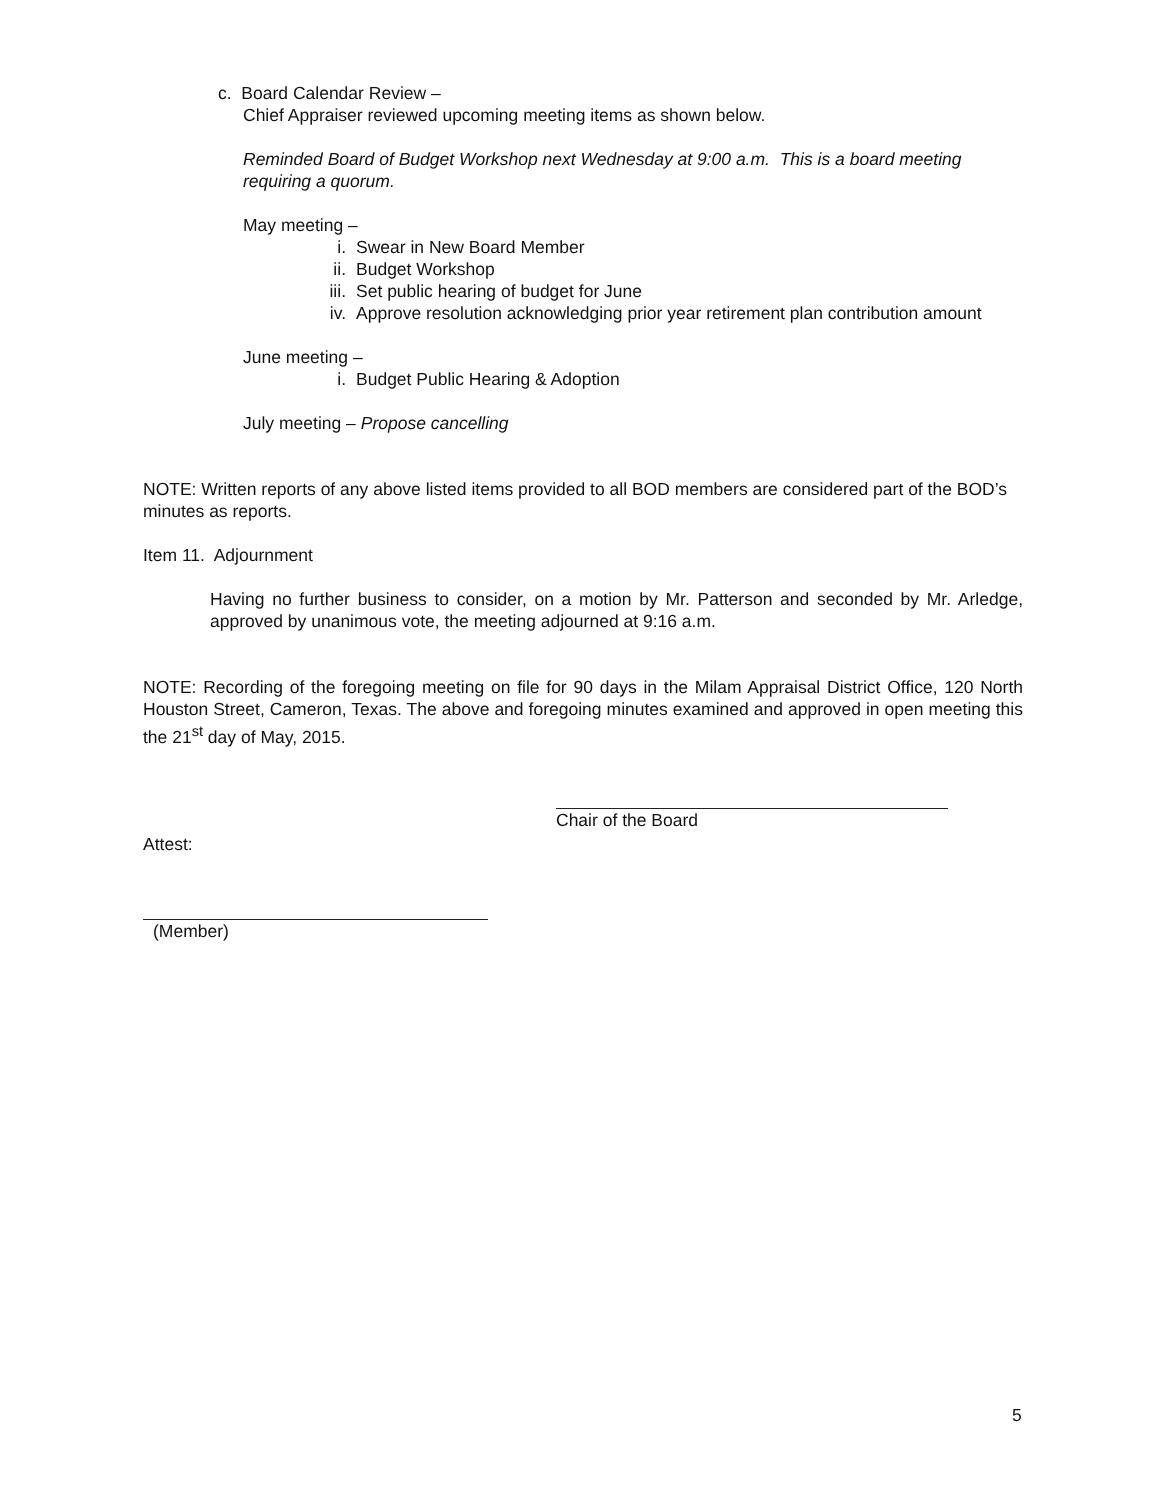c. Board Calendar Review –
Chief Appraiser reviewed upcoming meeting items as shown below.
Reminded Board of Budget Workshop next Wednesday at 9:00 a.m. This is a board meeting requiring a quorum.
May meeting –
i. Swear in New Board Member
ii. Budget Workshop
iii. Set public hearing of budget for June
iv. Approve resolution acknowledging prior year retirement plan contribution amount
June meeting –
i. Budget Public Hearing & Adoption
July meeting – Propose cancelling
NOTE: Written reports of any above listed items provided to all BOD members are considered part of the BOD’s minutes as reports.
Item 11. Adjournment
Having no further business to consider, on a motion by Mr. Patterson and seconded by Mr. Arledge, approved by unanimous vote, the meeting adjourned at 9:16 a.m.
NOTE: Recording of the foregoing meeting on file for 90 days in the Milam Appraisal District Office, 120 North Houston Street, Cameron, Texas. The above and foregoing minutes examined and approved in open meeting this the 21<sup>st</sup> day of May, 2015.
Chair of the Board
Attest:
(Member)
5